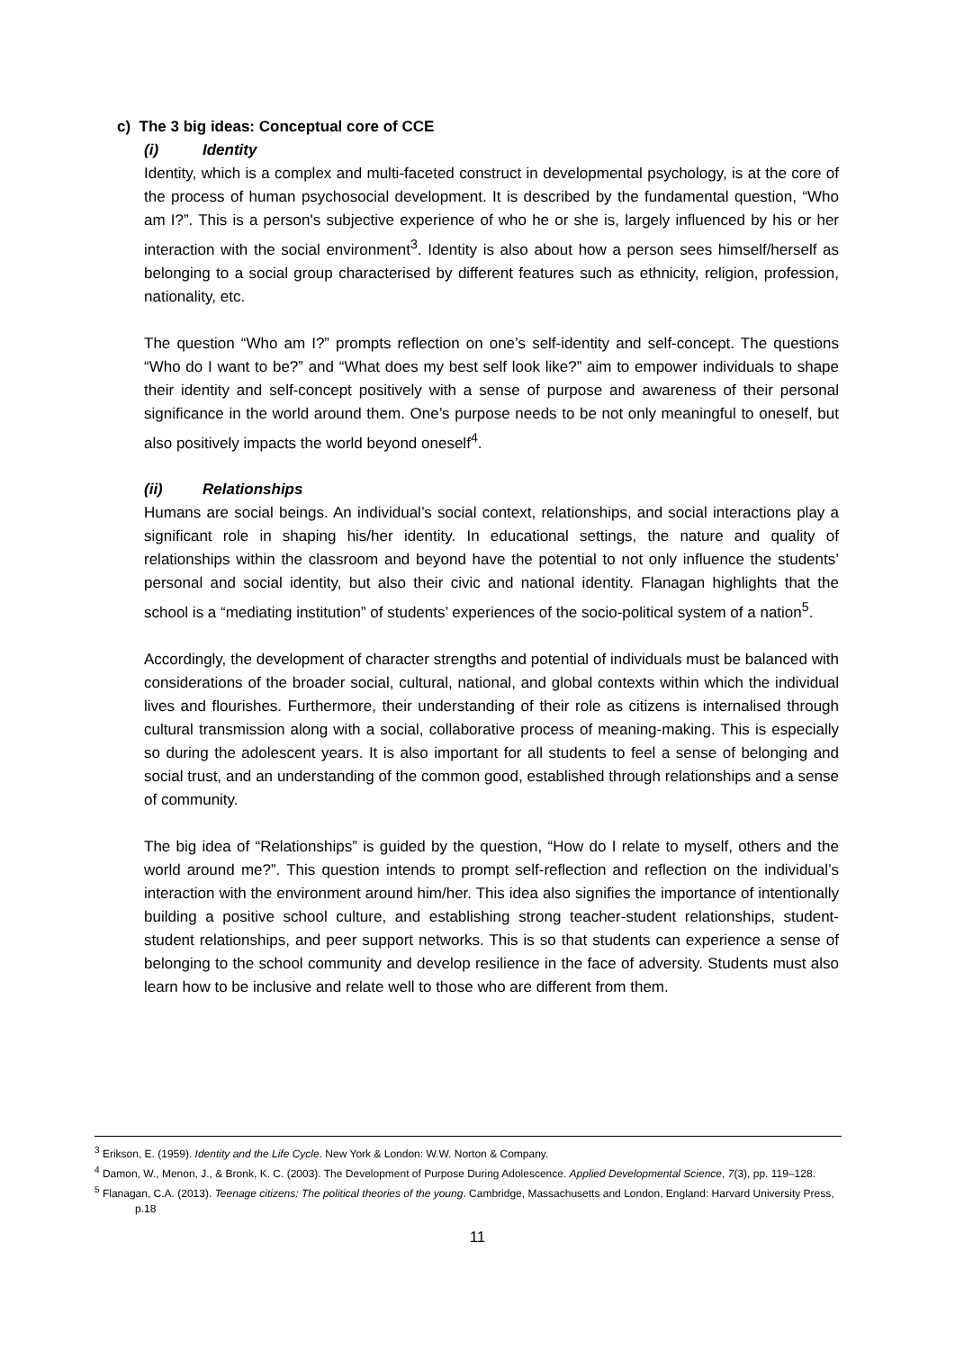c) The 3 big ideas: Conceptual core of CCE
(i) Identity
Identity, which is a complex and multi-faceted construct in developmental psychology, is at the core of the process of human psychosocial development. It is described by the fundamental question, “Who am I?”. This is a person's subjective experience of who he or she is, largely influenced by his or her interaction with the social environment<sup>3</sup>. Identity is also about how a person sees himself/herself as belonging to a social group characterised by different features such as ethnicity, religion, profession, nationality, etc.
The question “Who am I?” prompts reflection on one’s self-identity and self-concept. The questions “Who do I want to be?” and “What does my best self look like?” aim to empower individuals to shape their identity and self-concept positively with a sense of purpose and awareness of their personal significance in the world around them. One’s purpose needs to be not only meaningful to oneself, but also positively impacts the world beyond oneself<sup>4</sup>.
(ii) Relationships
Humans are social beings. An individual’s social context, relationships, and social interactions play a significant role in shaping his/her identity. In educational settings, the nature and quality of relationships within the classroom and beyond have the potential to not only influence the students’ personal and social identity, but also their civic and national identity. Flanagan highlights that the school is a “mediating institution” of students’ experiences of the socio-political system of a nation<sup>5</sup>.
Accordingly, the development of character strengths and potential of individuals must be balanced with considerations of the broader social, cultural, national, and global contexts within which the individual lives and flourishes. Furthermore, their understanding of their role as citizens is internalised through cultural transmission along with a social, collaborative process of meaning-making. This is especially so during the adolescent years. It is also important for all students to feel a sense of belonging and social trust, and an understanding of the common good, established through relationships and a sense of community.
The big idea of “Relationships” is guided by the question, “How do I relate to myself, others and the world around me?”. This question intends to prompt self-reflection and reflection on the individual’s interaction with the environment around him/her. This idea also signifies the importance of intentionally building a positive school culture, and establishing strong teacher-student relationships, student-student relationships, and peer support networks. This is so that students can experience a sense of belonging to the school community and develop resilience in the face of adversity. Students must also learn how to be inclusive and relate well to those who are different from them.
<sup>3</sup> Erikson, E. (1959). Identity and the Life Cycle. New York & London: W.W. Norton & Company.
<sup>4</sup> Damon, W., Menon, J., & Bronk, K. C. (2003). The Development of Purpose During Adolescence. Applied Developmental Science, 7(3), pp. 119–128.
<sup>5</sup> Flanagan, C.A. (2013). Teenage citizens: The political theories of the young. Cambridge, Massachusetts and London, England: Harvard University Press, p.18
11